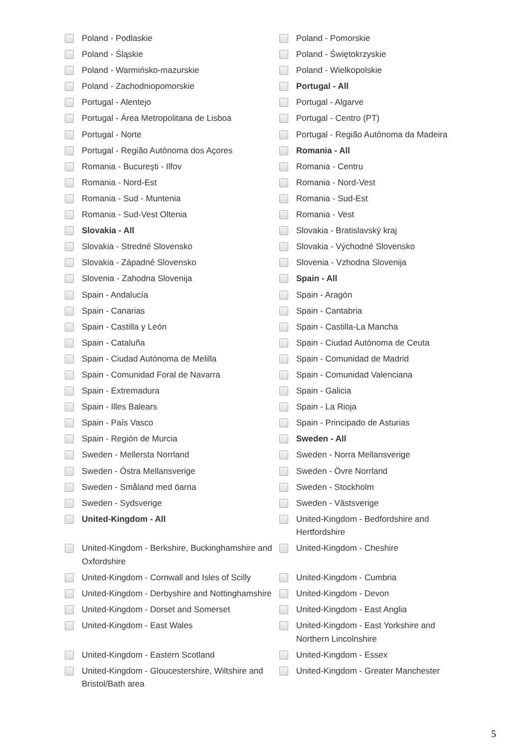Poland - Podlaskie
Poland - Pomorskie
Poland - Śląskie
Poland - Świętokrzyskie
Poland - Warmińsko-mazurskie
Poland - Wielkopolskie
Poland - Zachodniopomorskie
Portugal - All
Portugal - Alentejo
Portugal - Algarve
Portugal - Área Metropolitana de Lisboa
Portugal - Centro (PT)
Portugal - Norte
Portugal - Região Autónoma da Madeira
Portugal - Região Autónoma dos Açores
Romania - All
Romania - Bucureşti - Ilfov
Romania - Centru
Romania - Nord-Est
Romania - Nord-Vest
Romania - Sud - Muntenia
Romania - Sud-Est
Romania - Sud-Vest Oltenia
Romania - Vest
Slovakia - All
Slovakia - Bratislavský kraj
Slovakia - Stredné Slovensko
Slovakia - Východné Slovensko
Slovakia - Západné Slovensko
Slovenia - Vzhodna Slovenija
Slovenia - Zahodna Slovenija
Spain - All
Spain - Andalucía
Spain - Aragón
Spain - Canarias
Spain - Cantabria
Spain - Castilla y León
Spain - Castilla-La Mancha
Spain - Cataluña
Spain - Ciudad Autónoma de Ceuta
Spain - Ciudad Autónoma de Melilla
Spain - Comunidad de Madrid
Spain - Comunidad Foral de Navarra
Spain - Comunidad Valenciana
Spain - Extremadura
Spain - Galicia
Spain - Illes Balears
Spain - La Rioja
Spain - País Vasco
Spain - Principado de Asturias
Spain - Región de Murcia
Sweden - All
Sweden - Mellersta Norrland
Sweden - Norra Mellansverige
Sweden - Östra Mellansverige
Sweden - Övre Norrland
Sweden - Småland med öarna
Sweden - Stockholm
Sweden - Sydsverige
Sweden - Västsverige
United-Kingdom - All
United-Kingdom - Bedfordshire and Hertfordshire
United-Kingdom - Berkshire, Buckinghamshire and Oxfordshire
United-Kingdom - Cheshire
United-Kingdom - Cornwall and Isles of Scilly
United-Kingdom - Cumbria
United-Kingdom - Derbyshire and Nottinghamshire
United-Kingdom - Devon
United-Kingdom - Dorset and Somerset
United-Kingdom - East Anglia
United-Kingdom - East Wales
United-Kingdom - East Yorkshire and Northern Lincolnshire
United-Kingdom - Eastern Scotland
United-Kingdom - Essex
United-Kingdom - Gloucestershire, Wiltshire and Bristol/Bath area
United-Kingdom - Greater Manchester
5